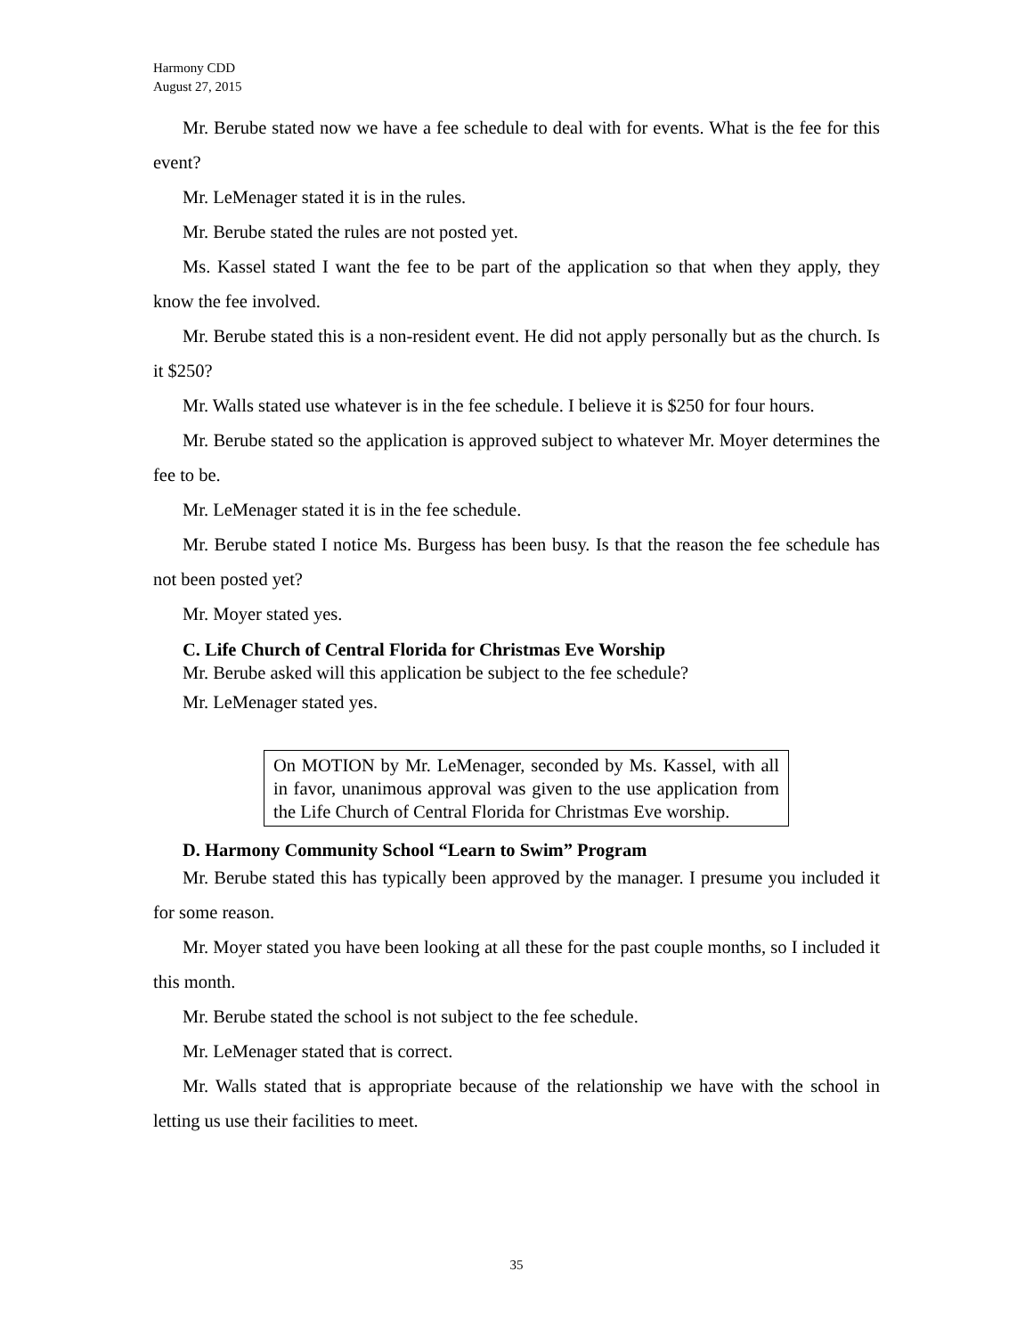Harmony CDD
August 27, 2015
Mr. Berube stated now we have a fee schedule to deal with for events. What is the fee for this event?
Mr. LeMenager stated it is in the rules.
Mr. Berube stated the rules are not posted yet.
Ms. Kassel stated I want the fee to be part of the application so that when they apply, they know the fee involved.
Mr. Berube stated this is a non-resident event. He did not apply personally but as the church. Is it $250?
Mr. Walls stated use whatever is in the fee schedule. I believe it is $250 for four hours.
Mr. Berube stated so the application is approved subject to whatever Mr. Moyer determines the fee to be.
Mr. LeMenager stated it is in the fee schedule.
Mr. Berube stated I notice Ms. Burgess has been busy. Is that the reason the fee schedule has not been posted yet?
Mr. Moyer stated yes.
C. Life Church of Central Florida for Christmas Eve Worship
Mr. Berube asked will this application be subject to the fee schedule?
Mr. LeMenager stated yes.
On MOTION by Mr. LeMenager, seconded by Ms. Kassel, with all in favor, unanimous approval was given to the use application from the Life Church of Central Florida for Christmas Eve worship.
D. Harmony Community School “Learn to Swim” Program
Mr. Berube stated this has typically been approved by the manager. I presume you included it for some reason.
Mr. Moyer stated you have been looking at all these for the past couple months, so I included it this month.
Mr. Berube stated the school is not subject to the fee schedule.
Mr. LeMenager stated that is correct.
Mr. Walls stated that is appropriate because of the relationship we have with the school in letting us use their facilities to meet.
35